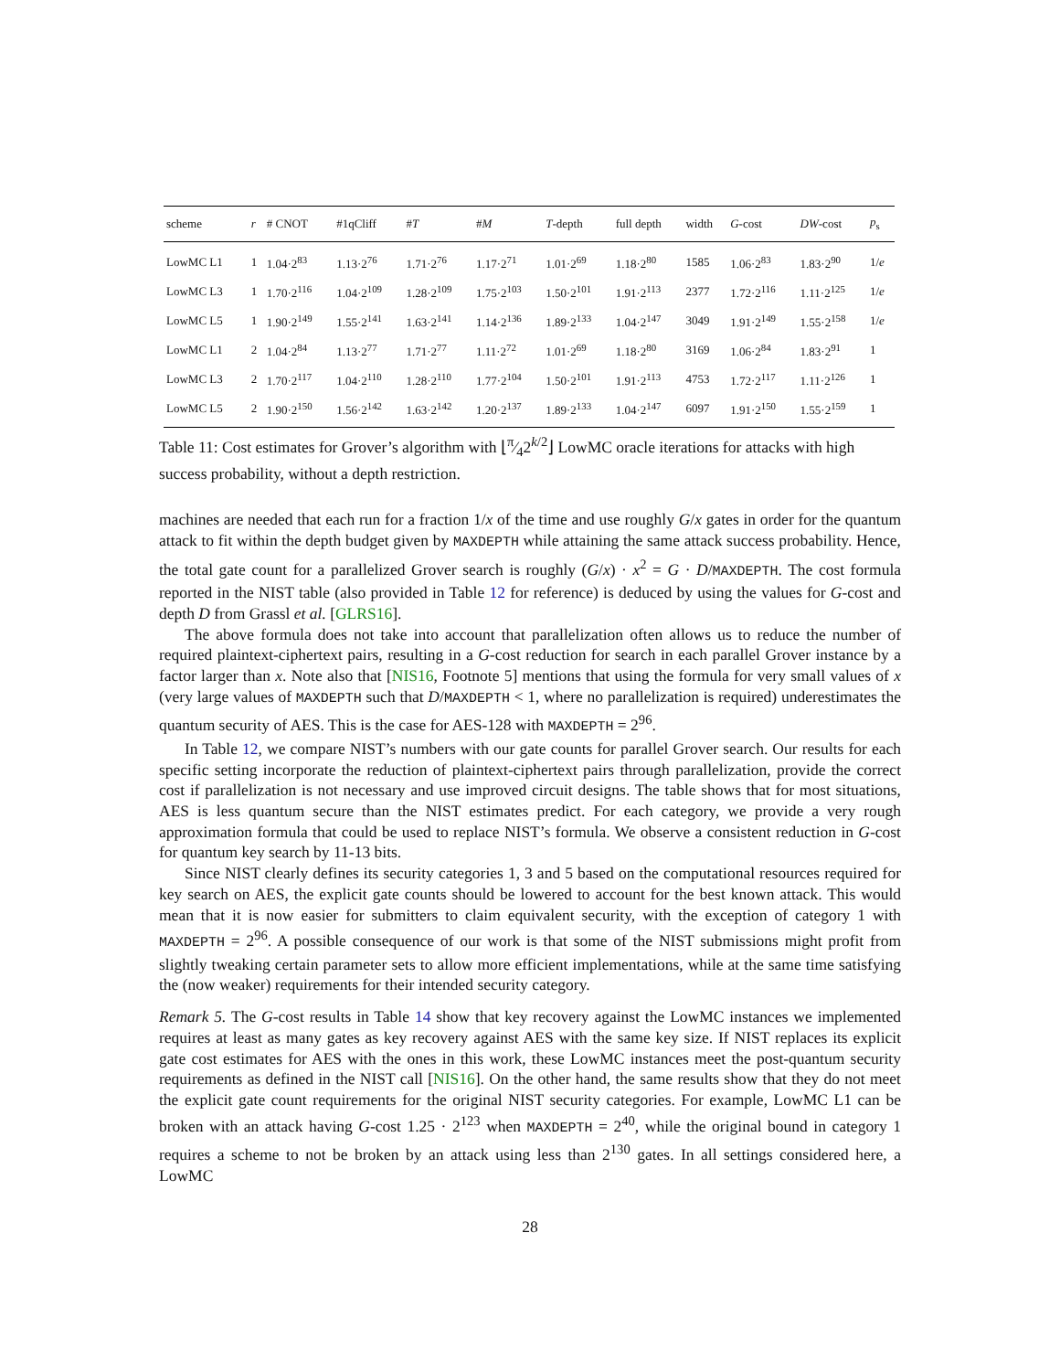| scheme | r | # CNOT | #1qCliff | # T | # M | T -depth | full depth | width | G -cost | DW -cost | p<sub>s</sub> |
| --- | --- | --- | --- | --- | --- | --- | --- | --- | --- | --- | --- |
| LowMC L1 | 1 | 1.04·2<sup>83</sup> | 1.13·2<sup>76</sup> | 1.71·2<sup>76</sup> | 1.17·2<sup>71</sup> | 1.01·2<sup>69</sup> | 1.18·2<sup>80</sup> | 1585 | 1.06·2<sup>83</sup> | 1.83·2<sup>90</sup> | 1/ e |
| LowMC L3 | 1 | 1.70·2<sup>116</sup> | 1.04·2<sup>109</sup> | 1.28·2<sup>109</sup> | 1.75·2<sup>103</sup> | 1.50·2<sup>101</sup> | 1.91·2<sup>113</sup> | 2377 | 1.72·2<sup>116</sup> | 1.11·2<sup>125</sup> | 1/ e |
| LowMC L5 | 1 | 1.90·2<sup>149</sup> | 1.55·2<sup>141</sup> | 1.63·2<sup>141</sup> | 1.14·2<sup>136</sup> | 1.89·2<sup>133</sup> | 1.04·2<sup>147</sup> | 3049 | 1.91·2<sup>149</sup> | 1.55·2<sup>158</sup> | 1/ e |
| LowMC L1 | 2 | 1.04·2<sup>84</sup> | 1.13·2<sup>77</sup> | 1.71·2<sup>77</sup> | 1.11·2<sup>72</sup> | 1.01·2<sup>69</sup> | 1.18·2<sup>80</sup> | 3169 | 1.06·2<sup>84</sup> | 1.83·2<sup>91</sup> | 1 |
| LowMC L3 | 2 | 1.70·2<sup>117</sup> | 1.04·2<sup>110</sup> | 1.28·2<sup>110</sup> | 1.77·2<sup>104</sup> | 1.50·2<sup>101</sup> | 1.91·2<sup>113</sup> | 4753 | 1.72·2<sup>117</sup> | 1.11·2<sup>126</sup> | 1 |
| LowMC L5 | 2 | 1.90·2<sup>150</sup> | 1.56·2<sup>142</sup> | 1.63·2<sup>142</sup> | 1.20·2<sup>137</sup> | 1.89·2<sup>133</sup> | 1.04·2<sup>147</sup> | 6097 | 1.91·2<sup>150</sup> | 1.55·2<sup>159</sup> | 1 |
Table 11: Cost estimates for Grover’s algorithm with ⌊π⁄42<sup>k/2</sup>⌋ LowMC oracle iterations for attacks with high success probability, without a depth restriction.
machines are needed that each run for a fraction 1/x of the time and use roughly G/x gates in order for the quantum attack to fit within the depth budget given by MAXDEPTH while attaining the same attack success probability. Hence, the total gate count for a parallelized Grover search is roughly (G/x) · x<sup>2</sup> = G · D/MAXDEPTH. The cost formula reported in the NIST table (also provided in Table 12 for reference) is deduced by using the values for G-cost and depth D from Grassl et al. [GLRS16].
The above formula does not take into account that parallelization often allows us to reduce the number of required plaintext-ciphertext pairs, resulting in a G-cost reduction for search in each parallel Grover instance by a factor larger than x. Note also that [NIS16, Footnote 5] mentions that using the formula for very small values of x (very large values of MAXDEPTH such that D/MAXDEPTH < 1, where no parallelization is required) underestimates the quantum security of AES. This is the case for AES-128 with MAXDEPTH = 2<sup>96</sup>.
In Table 12, we compare NIST’s numbers with our gate counts for parallel Grover search. Our results for each specific setting incorporate the reduction of plaintext-ciphertext pairs through parallelization, provide the correct cost if parallelization is not necessary and use improved circuit designs. The table shows that for most situations, AES is less quantum secure than the NIST estimates predict. For each category, we provide a very rough approximation formula that could be used to replace NIST’s formula. We observe a consistent reduction in G-cost for quantum key search by 11-13 bits.
Since NIST clearly defines its security categories 1, 3 and 5 based on the computational resources required for key search on AES, the explicit gate counts should be lowered to account for the best known attack. This would mean that it is now easier for submitters to claim equivalent security, with the exception of category 1 with MAXDEPTH = 2<sup>96</sup>. A possible consequence of our work is that some of the NIST submissions might profit from slightly tweaking certain parameter sets to allow more efficient implementations, while at the same time satisfying the (now weaker) requirements for their intended security category.
Remark 5. The G-cost results in Table 14 show that key recovery against the LowMC instances we implemented requires at least as many gates as key recovery against AES with the same key size. If NIST replaces its explicit gate cost estimates for AES with the ones in this work, these LowMC instances meet the post-quantum security requirements as defined in the NIST call [NIS16]. On the other hand, the same results show that they do not meet the explicit gate count requirements for the original NIST security categories. For example, LowMC L1 can be broken with an attack having G-cost 1.25 · 2<sup>123</sup> when MAXDEPTH = 2<sup>40</sup>, while the original bound in category 1 requires a scheme to not be broken by an attack using less than 2<sup>130</sup> gates. In all settings considered here, a LowMC
28